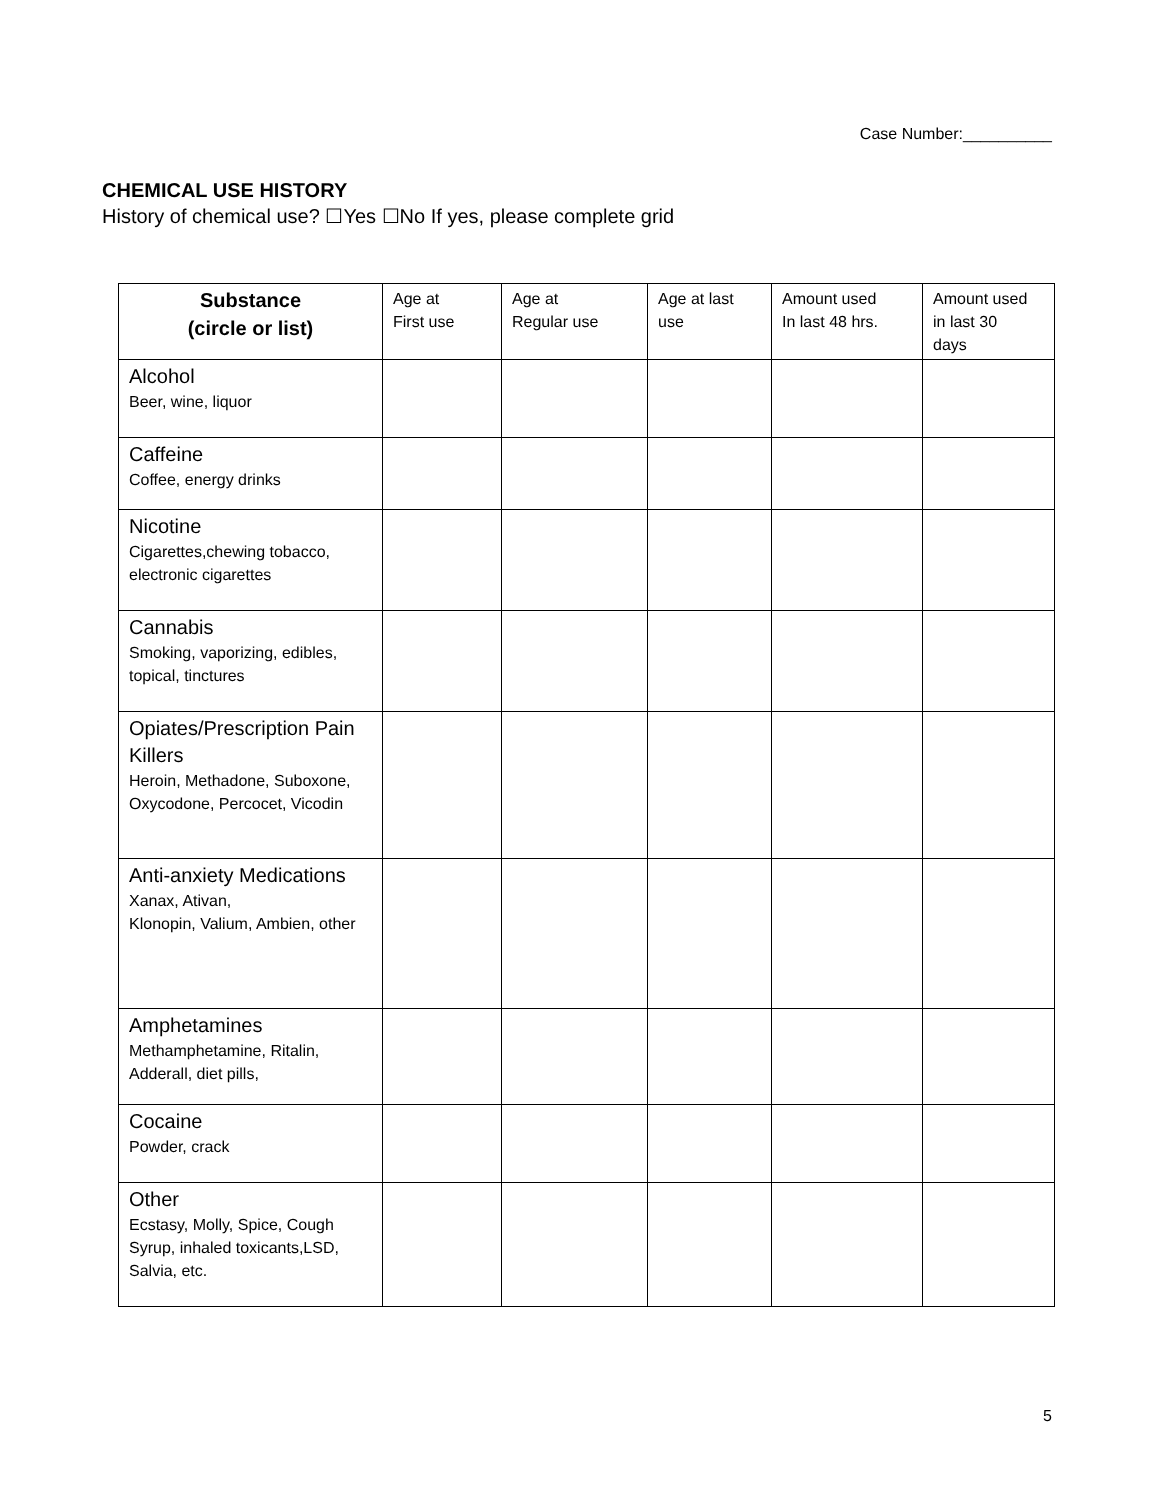Case Number:__________
CHEMICAL USE HISTORY
History of chemical use? ☐Yes ☐No If yes, please complete grid
| Substance (circle or list) | Age at First use | Age at Regular use | Age at last use | Amount used In last 48 hrs. | Amount used in last 30 days |
| --- | --- | --- | --- | --- | --- |
| Alcohol Beer, wine, liquor | | | | | |
| Caffeine Coffee, energy drinks | | | | | |
| Nicotine Cigarettes,chewing tobacco, electronic cigarettes | | | | | |
| Cannabis Smoking, vaporizing, edibles, topical, tinctures | | | | | |
| Opiates/Prescription Pain Killers Heroin, Methadone, Suboxone, Oxycodone, Percocet, Vicodin | | | | | |
| Anti-anxiety Medications Xanax, Ativan, Klonopin, Valium, Ambien, other | | | | | |
| Amphetamines Methamphetamine, Ritalin, Adderall, diet pills, | | | | | |
| Cocaine Powder, crack | | | | | |
| Other Ecstasy, Molly, Spice, Cough Syrup, inhaled toxicants,LSD, Salvia, etc. | | | | | |
5